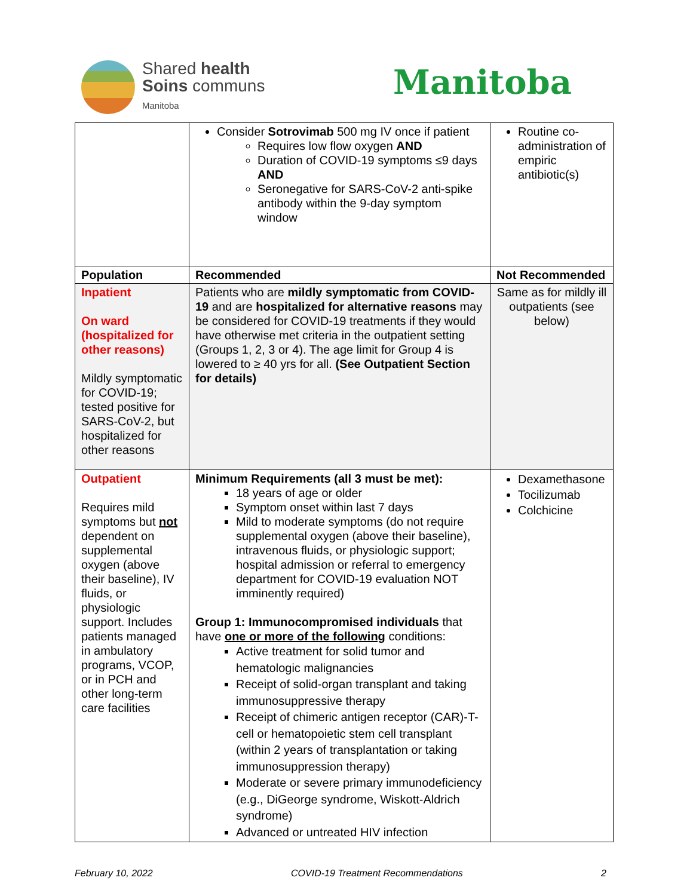Shared health
Soins communs
Manitoba
Manitoba
| | Consider Sotrovimab 500 mg IV once if patient Requires low flow oxygen AND Duration of COVID-19 symptoms ≤9 days AND Seronegative for SARS-CoV-2 anti-spike antibody within the 9-day symptom window | Routine co-administration of empiric antibiotic(s) |
| Population | Recommended | Not Recommended |
| Inpatient On ward (hospitalized for other reasons) Mildly symptomatic for COVID-19; tested positive for SARS-CoV-2, but hospitalized for other reasons | Patients who are mildly symptomatic from COVID-19 and are hospitalized for alternative reasons may be considered for COVID-19 treatments if they would have otherwise met criteria in the outpatient setting (Groups 1, 2, 3 or 4). The age limit for Group 4 is lowered to ≥ 40 yrs for all. (See Outpatient Section for details) | Same as for mildly ill outpatients (see below) |
| Outpatient Requires mild symptoms but not dependent on supplemental oxygen (above their baseline), IV fluids, or physiologic support. Includes patients managed in ambulatory programs, VCOP, or in PCH and other long-term care facilities | Minimum Requirements (all 3 must be met): 18 years of age or older Symptom onset within last 7 days Mild to moderate symptoms (do not require supplemental oxygen (above their baseline), intravenous fluids, or physiologic support; hospital admission or referral to emergency department for COVID-19 evaluation NOT imminently required) Group 1: Immunocompromised individuals that have one or more of the following conditions: Active treatment for solid tumor and hematologic malignancies Receipt of solid-organ transplant and taking immunosuppressive therapy Receipt of chimeric antigen receptor (CAR)-T-cell or hematopoietic stem cell transplant (within 2 years of transplantation or taking immunosuppression therapy) Moderate or severe primary immunodeficiency (e.g., DiGeorge syndrome, Wiskott-Aldrich syndrome) Advanced or untreated HIV infection | Dexamethasone Tocilizumab Colchicine |
February 10, 2022 COVID-19 Treatment Recommendations 2